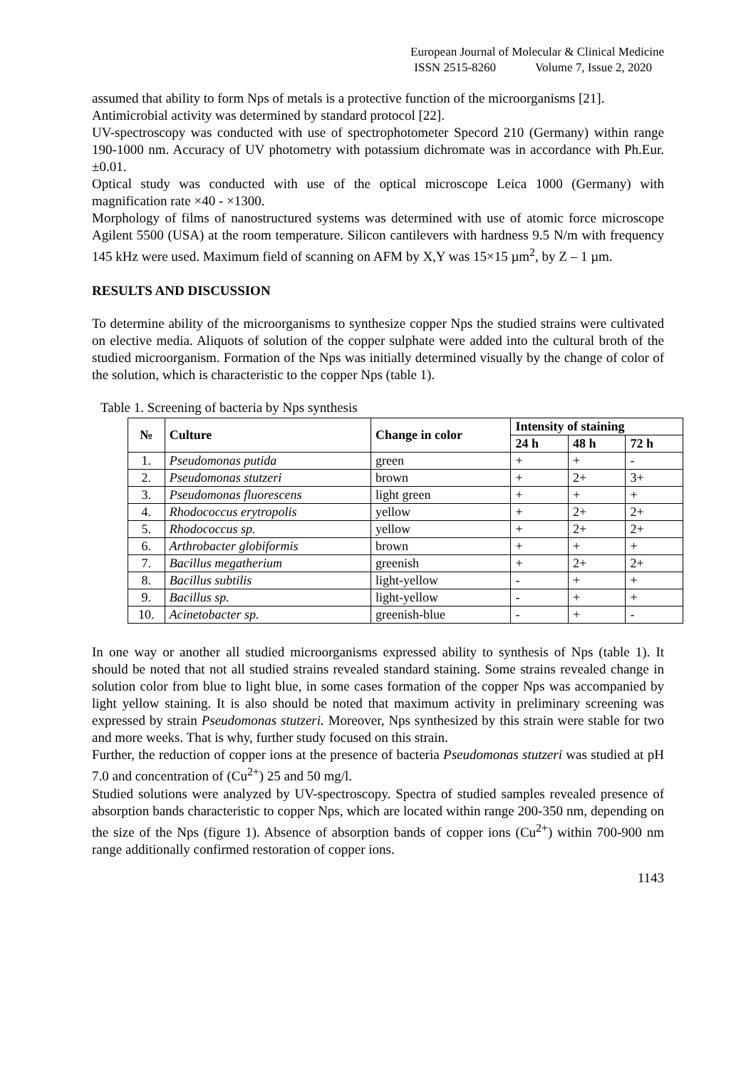European Journal of Molecular & Clinical Medicine
ISSN 2515-8260 Volume 7, Issue 2, 2020
assumed that ability to form Nps of metals is a protective function of the microorganisms [21].
Antimicrobial activity was determined by standard protocol [22].
UV-spectroscopy was conducted with use of spectrophotometer Specord 210 (Germany) within range 190-1000 nm. Accuracy of UV photometry with potassium dichromate was in accordance with Ph.Eur.±0.01.
Optical study was conducted with use of the optical microscope Leica 1000 (Germany) with magnification rate ×40 - ×1300.
Morphology of films of nanostructured systems was determined with use of atomic force microscope Agilent 5500 (USA) at the room temperature. Silicon cantilevers with hardness 9.5 N/m with frequency 145 kHz were used. Maximum field of scanning on AFM by X,Y was 15×15 µm<sup>2</sup>, by Z – 1 µm.
RESULTS AND DISCUSSION
To determine ability of the microorganisms to synthesize copper Nps the studied strains were cultivated on elective media. Aliquots of solution of the copper sulphate were added into the cultural broth of the studied microorganism. Formation of the Nps was initially determined visually by the change of color of the solution, which is characteristic to the copper Nps (table 1).
Table 1. Screening of bacteria by Nps synthesis
| № | Culture | Change in color | Intensity of staining | | |
| --- | --- | --- | --- | --- | --- |
| | | | 24 h | 48 h | 72 h |
| 1. | Pseudomonas putida | green | + | + | - |
| 2. | Pseudomonas stutzeri | brown | + | 2+ | 3+ |
| 3. | Pseudomonas fluorescens | light green | + | + | + |
| 4. | Rhodococcus erytropolis | yellow | + | 2+ | 2+ |
| 5. | Rhodococcus sp. | yellow | + | 2+ | 2+ |
| 6. | Arthrobacter globiformis | brown | + | + | + |
| 7. | Bacillus megatherium | greenish | + | 2+ | 2+ |
| 8. | Bacillus subtilis | light-yellow | - | + | + |
| 9. | Bacillus sp. | light-yellow | - | + | + |
| 10. | Acinetobacter sp. | greenish-blue | - | + | - |
In one way or another all studied microorganisms expressed ability to synthesis of Nps (table 1). It should be noted that not all studied strains revealed standard staining. Some strains revealed change in solution color from blue to light blue, in some cases formation of the copper Nps was accompanied by light yellow staining. It is also should be noted that maximum activity in preliminary screening was expressed by strain Pseudomonas stutzeri. Moreover, Nps synthesized by this strain were stable for two and more weeks. That is why, further study focused on this strain.
Further, the reduction of copper ions at the presence of bacteria Pseudomonas stutzeri was studied at pH 7.0 and concentration of (Cu<sup>2+</sup>) 25 and 50 mg/l.
Studied solutions were analyzed by UV-spectroscopy. Spectra of studied samples revealed presence of absorption bands characteristic to copper Nps, which are located within range 200-350 nm, depending on the size of the Nps (figure 1). Absence of absorption bands of copper ions (Cu<sup>2+</sup>) within 700-900 nm range additionally confirmed restoration of copper ions.
1143